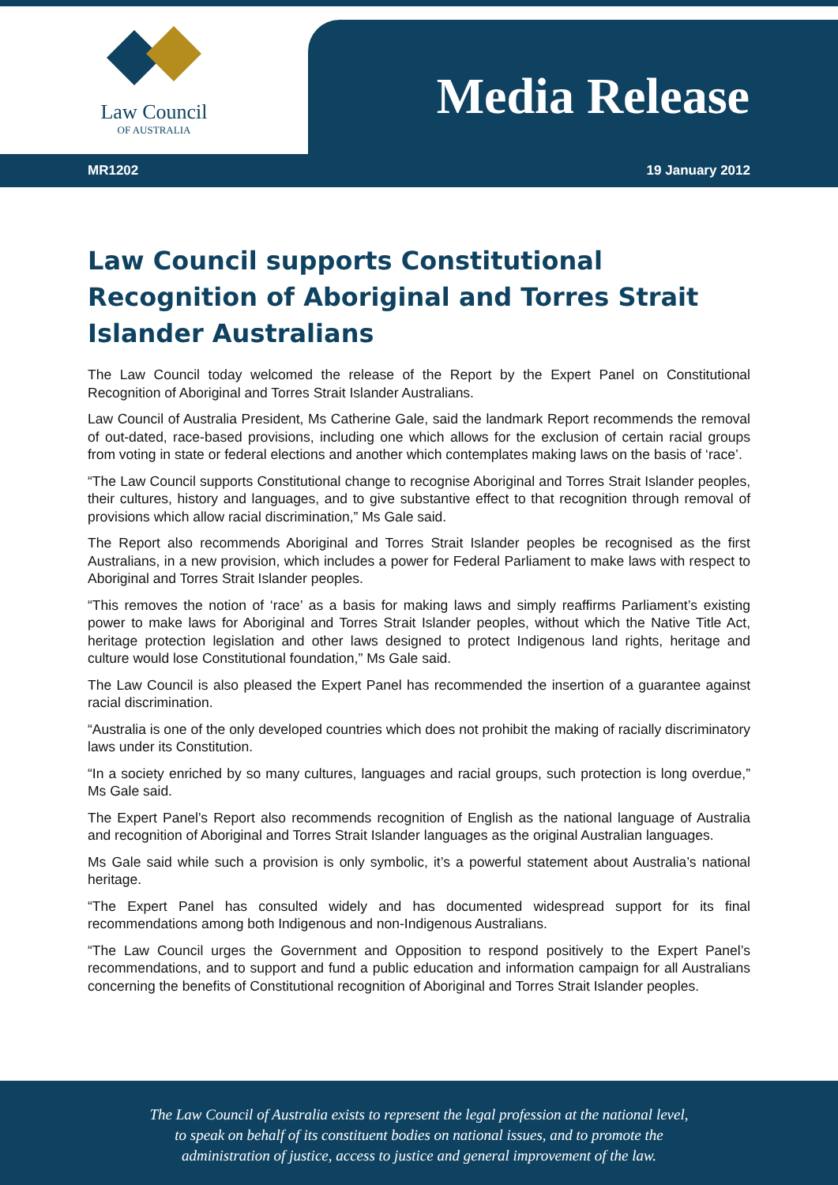Law Council
OF AUSTRALIA
Media Release
MR1202 19 January 2012
Law Council supports Constitutional Recognition of Aboriginal and Torres Strait Islander Australians
The Law Council today welcomed the release of the Report by the Expert Panel on Constitutional Recognition of Aboriginal and Torres Strait Islander Australians.
Law Council of Australia President, Ms Catherine Gale, said the landmark Report recommends the removal of out-dated, race-based provisions, including one which allows for the exclusion of certain racial groups from voting in state or federal elections and another which contemplates making laws on the basis of ‘race’.
“The Law Council supports Constitutional change to recognise Aboriginal and Torres Strait Islander peoples, their cultures, history and languages, and to give substantive effect to that recognition through removal of provisions which allow racial discrimination,” Ms Gale said.
The Report also recommends Aboriginal and Torres Strait Islander peoples be recognised as the first Australians, in a new provision, which includes a power for Federal Parliament to make laws with respect to Aboriginal and Torres Strait Islander peoples.
“This removes the notion of ‘race’ as a basis for making laws and simply reaffirms Parliament’s existing power to make laws for Aboriginal and Torres Strait Islander peoples, without which the Native Title Act, heritage protection legislation and other laws designed to protect Indigenous land rights, heritage and culture would lose Constitutional foundation,” Ms Gale said.
The Law Council is also pleased the Expert Panel has recommended the insertion of a guarantee against racial discrimination.
“Australia is one of the only developed countries which does not prohibit the making of racially discriminatory laws under its Constitution.
“In a society enriched by so many cultures, languages and racial groups, such protection is long overdue,” Ms Gale said.
The Expert Panel’s Report also recommends recognition of English as the national language of Australia and recognition of Aboriginal and Torres Strait Islander languages as the original Australian languages.
Ms Gale said while such a provision is only symbolic, it’s a powerful statement about Australia’s national heritage.
“The Expert Panel has consulted widely and has documented widespread support for its final recommendations among both Indigenous and non-Indigenous Australians.
“The Law Council urges the Government and Opposition to respond positively to the Expert Panel’s recommendations, and to support and fund a public education and information campaign for all Australians concerning the benefits of Constitutional recognition of Aboriginal and Torres Strait Islander peoples.
The Law Council of Australia exists to represent the legal profession at the national level,
to speak on behalf of its constituent bodies on national issues, and to promote the
administration of justice, access to justice and general improvement of the law.